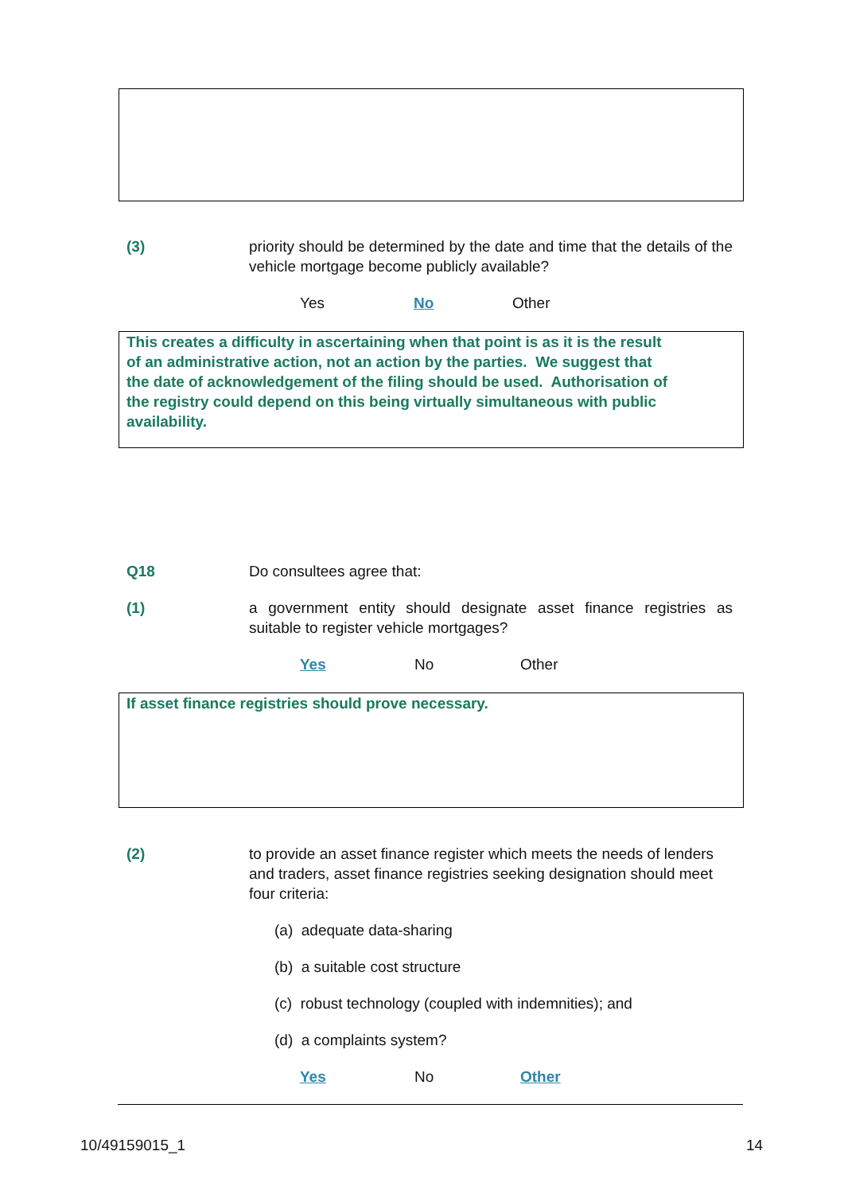(3) priority should be determined by the date and time that the details of the vehicle mortgage become publicly available?
Yes No Other
This creates a difficulty in ascertaining when that point is as it is the result
of an administrative action, not an action by the parties. We suggest that
the date of acknowledgement of the filing should be used. Authorisation of
the registry could depend on this being virtually simultaneous with public
availability.
Q18 Do consultees agree that:
(1) a government entity should designate asset finance registries as suitable to register vehicle mortgages?
Yes No Other
If asset finance registries should prove necessary.
(2) to provide an asset finance register which meets the needs of lenders and traders, asset finance registries seeking designation should meet four criteria:
(a) adequate data-sharing
(b) a suitable cost structure
(c) robust technology (coupled with indemnities); and
(d) a complaints system?
Yes No Other
10/49159015_1 14